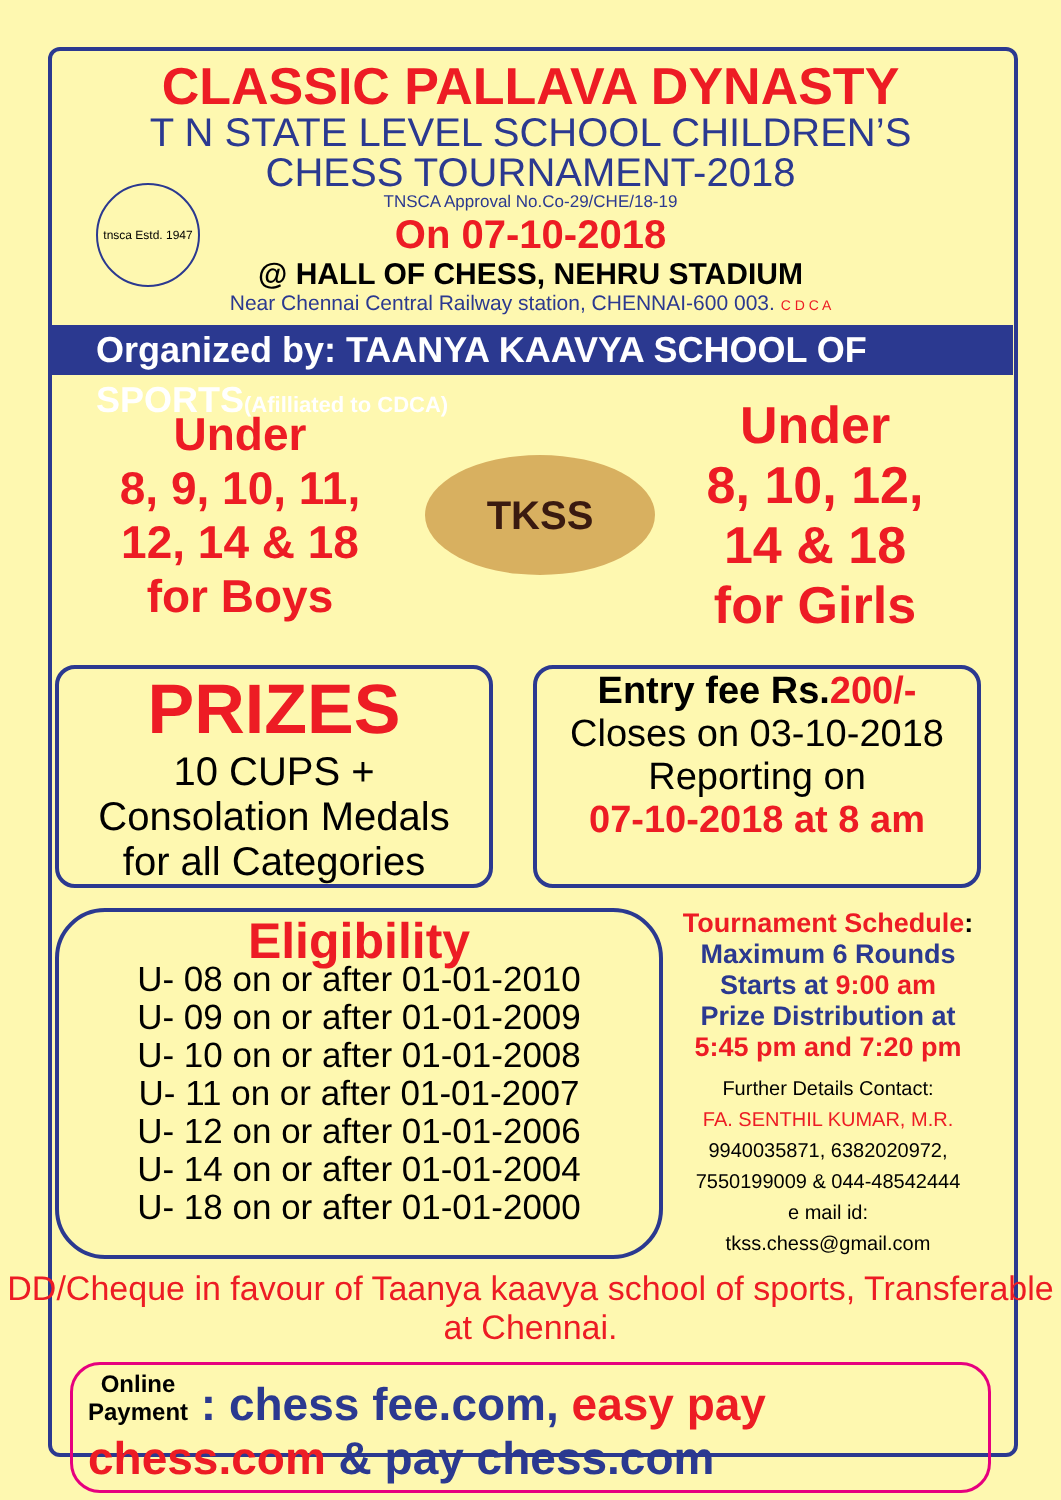tnsca Estd. 1947
CLASSIC PALLAVA DYNASTY
T N STATE LEVEL SCHOOL CHILDREN’S
CHESS TOURNAMENT-2018
TNSCA Approval No.Co-29/CHE/18-19
On 07-10-2018
@ HALL OF CHESS, NEHRU STADIUM
Near Chennai Central Railway station, CHENNAI-600 003. C D C A
Organized by: TAANYA KAAVYA SCHOOL OF SPORTS(Afilliated to CDCA)
Under
8, 9, 10, 11,
12, 14 & 18
for Boys
TKSS
Under
8, 10, 12,
14 & 18
for Girls
PRIZES
10 CUPS +
Consolation Medals
for all Categories
Entry fee Rs.200/-
Closes on 03-10-2018
Reporting on
07-10-2018 at 8 am
Eligibility
U- 08 on or after 01-01-2010
U- 09 on or after 01-01-2009
U- 10 on or after 01-01-2008
U- 11 on or after 01-01-2007
U- 12 on or after 01-01-2006
U- 14 on or after 01-01-2004
U- 18 on or after 01-01-2000
Tournament Schedule:
Maximum 6 Rounds
Starts at 9:00 am
Prize Distribution at
5:45 pm and 7:20 pm
Further Details Contact:
FA. SENTHIL KUMAR, M.R.
9940035871, 6382020972,
7550199009 & 044-48542444
e mail id:
tkss.chess@gmail.com
DD/Cheque in favour of Taanya kaavya school of sports, Transferable at Chennai.
Online
Payment : chess fee.com, easy pay chess.com & pay chess.com